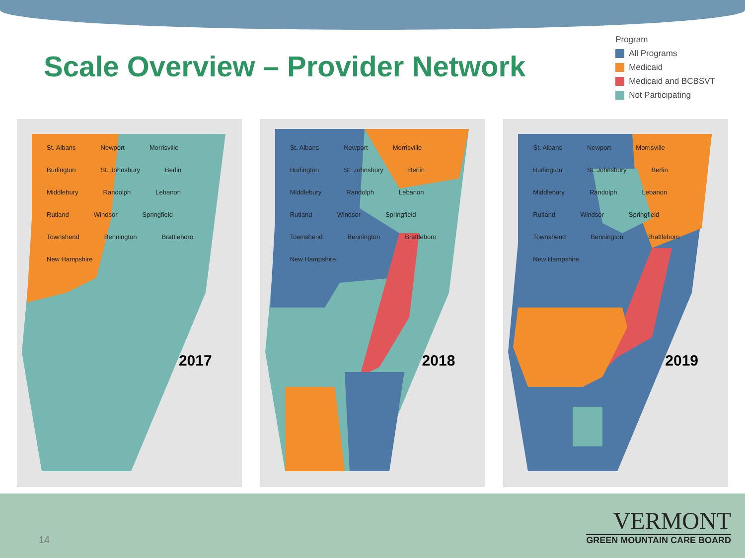Scale Overview – Provider Network
Program
All Programs
Medicaid
Medicaid and BCBSVT
Not Participating
St. Albans Newport Morrisville Burlington St. Johnsbury Berlin Middlebury Randolph Lebanon Rutland Windsor Springfield Townshend Bennington Brattleboro New Hampshire
2017
St. Albans Newport Morrisville Burlington St. Johnsbury Berlin Middlebury Randolph Lebanon Rutland Windsor Springfield Townshend Bennington Brattleboro New Hampshire
2018
St. Albans Newport Morrisville Burlington St. Johnsbury Berlin Middlebury Randolph Lebanon Rutland Windsor Springfield Townshend Bennington Brattleboro New Hampshire
2019
14
VERMONT
GREEN MOUNTAIN CARE BOARD